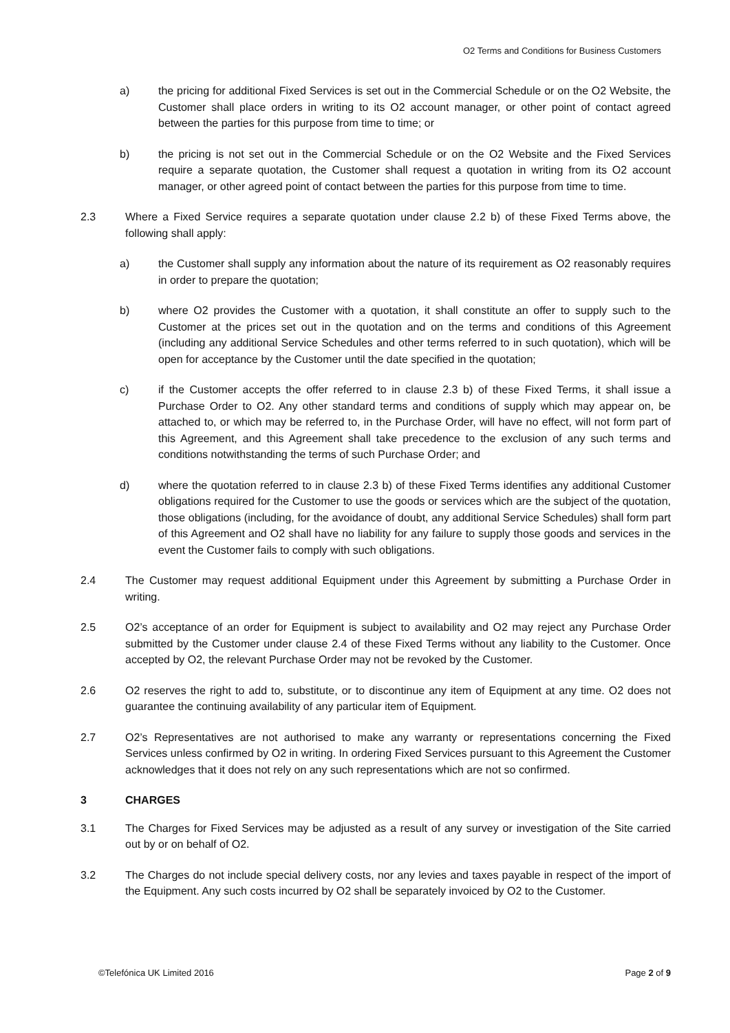O2 Terms and Conditions for Business Customers
a) the pricing for additional Fixed Services is set out in the Commercial Schedule or on the O2 Website, the Customer shall place orders in writing to its O2 account manager, or other point of contact agreed between the parties for this purpose from time to time; or
b) the pricing is not set out in the Commercial Schedule or on the O2 Website and the Fixed Services require a separate quotation, the Customer shall request a quotation in writing from its O2 account manager, or other agreed point of contact between the parties for this purpose from time to time.
2.3 Where a Fixed Service requires a separate quotation under clause 2.2 b) of these Fixed Terms above, the following shall apply:
a) the Customer shall supply any information about the nature of its requirement as O2 reasonably requires in order to prepare the quotation;
b) where O2 provides the Customer with a quotation, it shall constitute an offer to supply such to the Customer at the prices set out in the quotation and on the terms and conditions of this Agreement (including any additional Service Schedules and other terms referred to in such quotation), which will be open for acceptance by the Customer until the date specified in the quotation;
c) if the Customer accepts the offer referred to in clause 2.3 b) of these Fixed Terms, it shall issue a Purchase Order to O2. Any other standard terms and conditions of supply which may appear on, be attached to, or which may be referred to, in the Purchase Order, will have no effect, will not form part of this Agreement, and this Agreement shall take precedence to the exclusion of any such terms and conditions notwithstanding the terms of such Purchase Order; and
d) where the quotation referred to in clause 2.3 b) of these Fixed Terms identifies any additional Customer obligations required for the Customer to use the goods or services which are the subject of the quotation, those obligations (including, for the avoidance of doubt, any additional Service Schedules) shall form part of this Agreement and O2 shall have no liability for any failure to supply those goods and services in the event the Customer fails to comply with such obligations.
2.4 The Customer may request additional Equipment under this Agreement by submitting a Purchase Order in writing.
2.5 O2’s acceptance of an order for Equipment is subject to availability and O2 may reject any Purchase Order submitted by the Customer under clause 2.4 of these Fixed Terms without any liability to the Customer. Once accepted by O2, the relevant Purchase Order may not be revoked by the Customer.
2.6 O2 reserves the right to add to, substitute, or to discontinue any item of Equipment at any time. O2 does not guarantee the continuing availability of any particular item of Equipment.
2.7 O2’s Representatives are not authorised to make any warranty or representations concerning the Fixed Services unless confirmed by O2 in writing. In ordering Fixed Services pursuant to this Agreement the Customer acknowledges that it does not rely on any such representations which are not so confirmed.
3 CHARGES
3.1 The Charges for Fixed Services may be adjusted as a result of any survey or investigation of the Site carried out by or on behalf of O2.
3.2 The Charges do not include special delivery costs, nor any levies and taxes payable in respect of the import of the Equipment. Any such costs incurred by O2 shall be separately invoiced by O2 to the Customer.
©Telefónica UK Limited 2016 Page 2 of 9